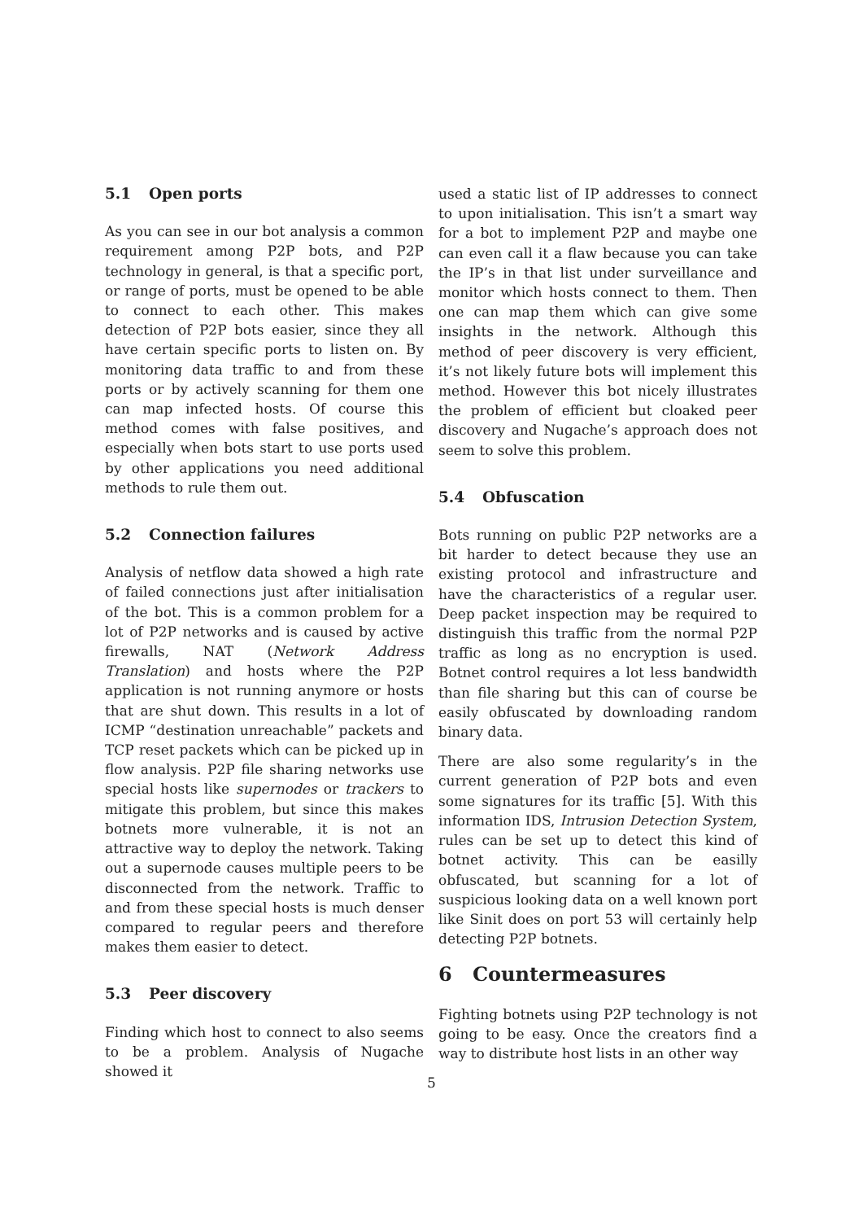5.1 Open ports
As you can see in our bot analysis a common requirement among P2P bots, and P2P technology in general, is that a specific port, or range of ports, must be opened to be able to connect to each other. This makes detection of P2P bots easier, since they all have certain specific ports to listen on. By monitoring data traffic to and from these ports or by actively scanning for them one can map infected hosts. Of course this method comes with false positives, and especially when bots start to use ports used by other applications you need additional methods to rule them out.
5.2 Connection failures
Analysis of netflow data showed a high rate of failed connections just after initialisation of the bot. This is a common problem for a lot of P2P networks and is caused by active firewalls, NAT (Network Address Translation) and hosts where the P2P application is not running anymore or hosts that are shut down. This results in a lot of ICMP “destination unreachable” packets and TCP reset packets which can be picked up in flow analysis. P2P file sharing networks use special hosts like supernodes or trackers to mitigate this problem, but since this makes botnets more vulnerable, it is not an attractive way to deploy the network. Taking out a supernode causes multiple peers to be disconnected from the network. Traffic to and from these special hosts is much denser compared to regular peers and therefore makes them easier to detect.
5.3 Peer discovery
Finding which host to connect to also seems to be a problem. Analysis of Nugache showed it
used a static list of IP addresses to connect to upon initialisation. This isn’t a smart way for a bot to implement P2P and maybe one can even call it a flaw because you can take the IP’s in that list under surveillance and monitor which hosts connect to them. Then one can map them which can give some insights in the network. Although this method of peer discovery is very efficient, it’s not likely future bots will implement this method. However this bot nicely illustrates the problem of efficient but cloaked peer discovery and Nugache’s approach does not seem to solve this problem.
5.4 Obfuscation
Bots running on public P2P networks are a bit harder to detect because they use an existing protocol and infrastructure and have the characteristics of a regular user. Deep packet inspection may be required to distinguish this traffic from the normal P2P traffic as long as no encryption is used. Botnet control requires a lot less bandwidth than file sharing but this can of course be easily obfuscated by downloading random binary data.
There are also some regularity’s in the current generation of P2P bots and even some signatures for its traffic [5]. With this information IDS, Intrusion Detection System, rules can be set up to detect this kind of botnet activity. This can be easilly obfuscated, but scanning for a lot of suspicious looking data on a well known port like Sinit does on port 53 will certainly help detecting P2P botnets.
6 Countermeasures
Fighting botnets using P2P technology is not going to be easy. Once the creators find a way to distribute host lists in an other way
5